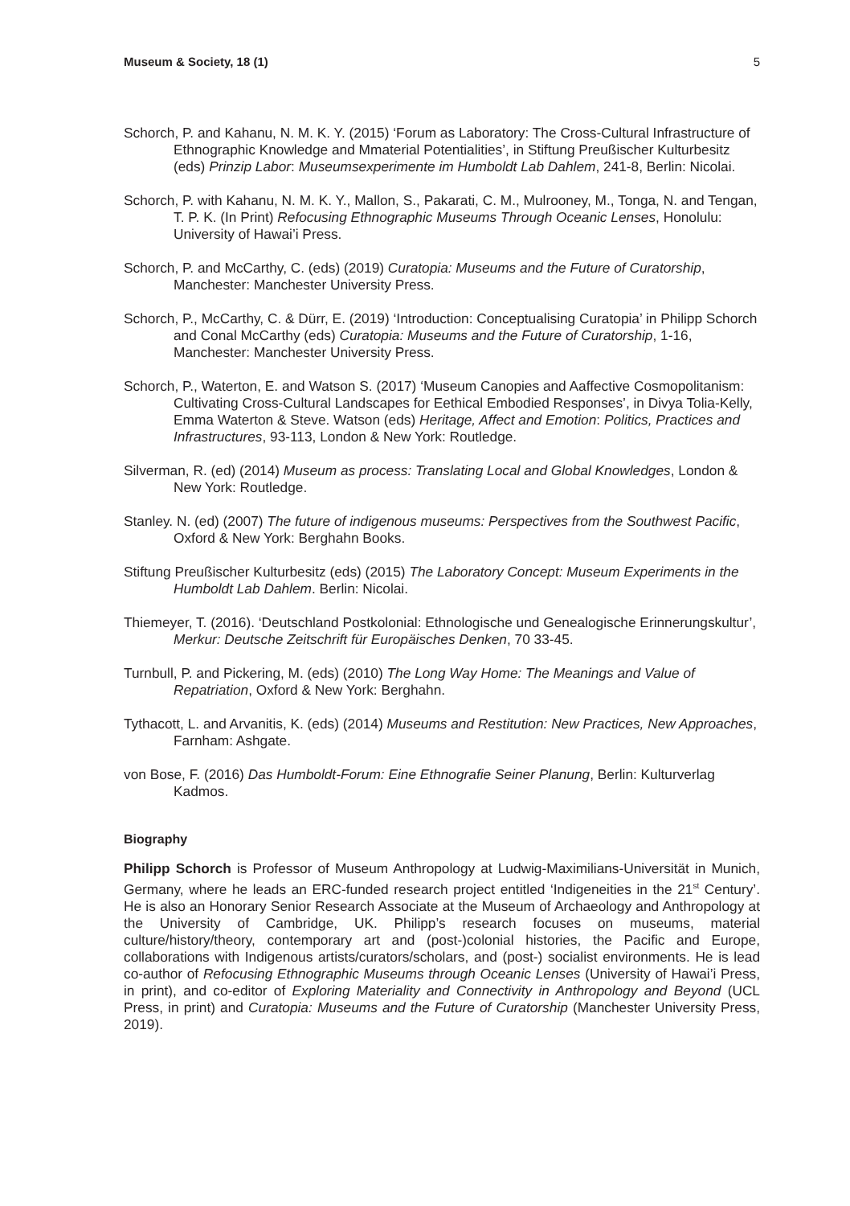Museum & Society, 18 (1) 5
Schorch, P. and Kahanu, N. M. K. Y. (2015) ‘Forum as Laboratory: The Cross-Cultural Infrastructure of Ethnographic Knowledge and Mmaterial Potentialities’, in Stiftung Preußischer Kulturbesitz (eds) Prinzip Labor: Museumsexperimente im Humboldt Lab Dahlem, 241-8, Berlin: Nicolai.
Schorch, P. with Kahanu, N. M. K. Y., Mallon, S., Pakarati, C. M., Mulrooney, M., Tonga, N. and Tengan, T. P. K. (In Print) Refocusing Ethnographic Museums Through Oceanic Lenses, Honolulu: University of Hawai’i Press.
Schorch, P. and McCarthy, C. (eds) (2019) Curatopia: Museums and the Future of Curatorship, Manchester: Manchester University Press.
Schorch, P., McCarthy, C. & Dürr, E. (2019) ‘Introduction: Conceptualising Curatopia’ in Philipp Schorch and Conal McCarthy (eds) Curatopia: Museums and the Future of Curatorship, 1-16, Manchester: Manchester University Press.
Schorch, P., Waterton, E. and Watson S. (2017) ‘Museum Canopies and Aaffective Cosmopolitanism: Cultivating Cross-Cultural Landscapes for Eethical Embodied Responses’, in Divya Tolia-Kelly, Emma Waterton & Steve. Watson (eds) Heritage, Affect and Emotion: Politics, Practices and Infrastructures, 93-113, London & New York: Routledge.
Silverman, R. (ed) (2014) Museum as process: Translating Local and Global Knowledges, London & New York: Routledge.
Stanley. N. (ed) (2007) The future of indigenous museums: Perspectives from the Southwest Pacific, Oxford & New York: Berghahn Books.
Stiftung Preußischer Kulturbesitz (eds) (2015) The Laboratory Concept: Museum Experiments in the Humboldt Lab Dahlem. Berlin: Nicolai.
Thiemeyer, T. (2016). ‘Deutschland Postkolonial: Ethnologische und Genealogische Erinnerungskultur’, Merkur: Deutsche Zeitschrift für Europäisches Denken, 70 33-45.
Turnbull, P. and Pickering, M. (eds) (2010) The Long Way Home: The Meanings and Value of Repatriation, Oxford & New York: Berghahn.
Tythacott, L. and Arvanitis, K. (eds) (2014) Museums and Restitution: New Practices, New Approaches, Farnham: Ashgate.
von Bose, F. (2016) Das Humboldt-Forum: Eine Ethnografie Seiner Planung, Berlin: Kulturverlag Kadmos.
Biography
Philipp Schorch is Professor of Museum Anthropology at Ludwig-Maximilians-Universität in Munich, Germany, where he leads an ERC-funded research project entitled ‘Indigeneities in the 21<sup>st</sup> Century’. He is also an Honorary Senior Research Associate at the Museum of Archaeology and Anthropology at the University of Cambridge, UK. Philipp’s research focuses on museums, material culture/history/theory, contemporary art and (post-)colonial histories, the Pacific and Europe, collaborations with Indigenous artists/curators/scholars, and (post-) socialist environments. He is lead co-author of Refocusing Ethnographic Museums through Oceanic Lenses (University of Hawai’i Press, in print), and co-editor of Exploring Materiality and Connectivity in Anthropology and Beyond (UCL Press, in print) and Curatopia: Museums and the Future of Curatorship (Manchester University Press, 2019).